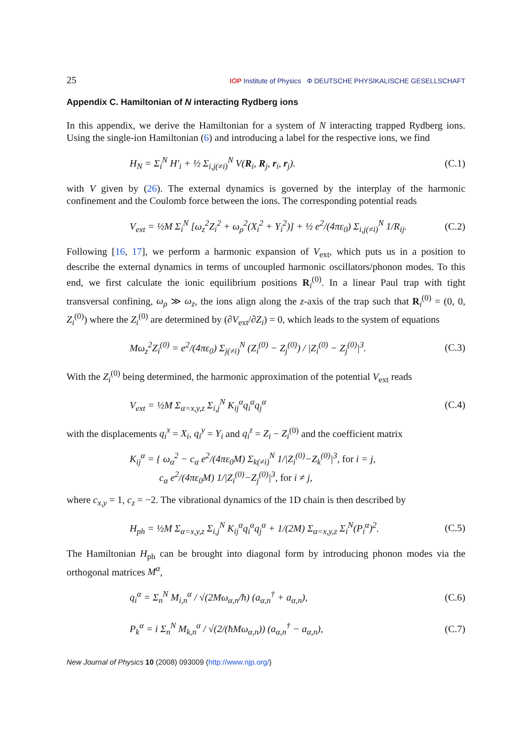25 IOP Institute of Physics Φ DEUTSCHE PHYSIKALISCHE GESELLSCHAFT
Appendix C. Hamiltonian of N interacting Rydberg ions
In this appendix, we derive the Hamiltonian for a system of N interacting trapped Rydberg ions. Using the single-ion Hamiltonian (6) and introducing a label for the respective ions, we find
H<sub>N</sub> = Σ<sub>i</sub><sup>N</sup> H′<sub>i</sub> + ½ Σ<sub>i,j(≠i)</sub><sup>N</sup> V(R<sub>i</sub>, R<sub>j</sub>, r<sub>i</sub>, r<sub>j</sub>). (C.1)
with V given by (26). The external dynamics is governed by the interplay of the harmonic confinement and the Coulomb force between the ions. The corresponding potential reads
V<sub>ext</sub> = ½M Σ<sub>i</sub><sup>N</sup> [ω<sub>z</sub><sup>2</sup>Z<sub>i</sub><sup>2</sup> + ω<sub>ρ</sub><sup>2</sup>(X<sub>i</sub><sup>2</sup> + Y<sub>i</sub><sup>2</sup>)] + ½ e<sup>2</sup>/(4πε<sub>0</sub>) Σ<sub>i,j(≠i)</sub><sup>N</sup> 1/R<sub>ij</sub>. (C.2)
Following [16, 17], we perform a harmonic expansion of V<sub>ext</sub>, which puts us in a position to describe the external dynamics in terms of uncoupled harmonic oscillators/phonon modes. To this end, we first calculate the ionic equilibrium positions R<sub>i</sub><sup>(0)</sup>. In a linear Paul trap with tight transversal confining, ω<sub>ρ</sub> ≫ ω<sub>z</sub>, the ions align along the z-axis of the trap such that R<sub>i</sub><sup>(0)</sup> = (0, 0, Z<sub>i</sub><sup>(0)</sup>) where the Z<sub>i</sub><sup>(0)</sup> are determined by (∂V<sub>ext</sub>/∂Z<sub>i</sub>) = 0, which leads to the system of equations
Mω<sub>z</sub><sup>2</sup>Z<sub>i</sub><sup>(0)</sup> = e<sup>2</sup>/(4πε<sub>0</sub>) Σ<sub>j(≠i)</sub><sup>N</sup> (Z<sub>i</sub><sup>(0)</sup> − Z<sub>j</sub><sup>(0)</sup>) / |Z<sub>i</sub><sup>(0)</sup> − Z<sub>j</sub><sup>(0)</sup>|<sup>3</sup>. (C.3)
With the Z<sub>i</sub><sup>(0)</sup> being determined, the harmonic approximation of the potential V<sub>ext</sub> reads
V<sub>ext</sub> = ½M Σ<sub>α=x,y,z</sub> Σ<sub>i,j</sub><sup>N</sup> K<sub>ij</sub><sup>α</sup>q<sub>i</sub><sup>α</sup>q<sub>j</sub><sup>α</sup> (C.4)
with the displacements q<sub>i</sub><sup>x</sup> = X<sub>i</sub>, q<sub>i</sub><sup>y</sup> = Y<sub>i</sub> and q<sub>i</sub><sup>z</sup> = Z<sub>i</sub> − Z<sub>i</sub><sup>(0)</sup> and the coefficient matrix
K<sub>ij</sub><sup>α</sup> = { ω<sub>α</sub><sup>2</sup> − c<sub>α</sub> e<sup>2</sup>/(4πε<sub>0</sub>M) Σ<sub>k(≠i)</sub><sup>N</sup> 1/|Z<sub>i</sub><sup>(0)</sup>−Z<sub>k</sub><sup>(0)</sup>|<sup>3</sup>, for i = j,
c<sub>α</sub> e<sup>2</sup>/(4πε<sub>0</sub>M) 1/|Z<sub>i</sub><sup>(0)</sup>−Z<sub>j</sub><sup>(0)</sup>|<sup>3</sup>, for i ≠ j,
where c<sub>x,y</sub> = 1, c<sub>z</sub> = −2. The vibrational dynamics of the 1D chain is then described by
H<sub>ph</sub> = ½M Σ<sub>α=x,y,z</sub> Σ<sub>i,j</sub><sup>N</sup> K<sub>ij</sub><sup>α</sup>q<sub>i</sub><sup>α</sup>q<sub>j</sub><sup>α</sup> + 1/(2M) Σ<sub>α=x,y,z</sub> Σ<sub>i</sub><sup>N</sup>(P<sub>i</sub><sup>α</sup>)<sup>2</sup>. (C.5)
The Hamiltonian H<sub>ph</sub> can be brought into diagonal form by introducing phonon modes via the orthogonal matrices M<sup>α</sup>,
q<sub>i</sub><sup>α</sup> = Σ<sub>n</sub><sup>N</sup> M<sub>i,n</sub><sup>α</sup> / √(2Mω<sub>α,n</sub>/ħ) (a<sub>α,n</sub><sup>†</sup> + a<sub>α,n</sub>), (C.6)
P<sub>k</sub><sup>α</sup> = i Σ<sub>n</sub><sup>N</sup> M<sub>k,n</sub><sup>α</sup> / √(2/(ħMω<sub>α,n</sub>)) (a<sub>α,n</sub><sup>†</sup> − a<sub>α,n</sub>), (C.7)
New Journal of Physics 10 (2008) 093009 (http://www.njp.org/)